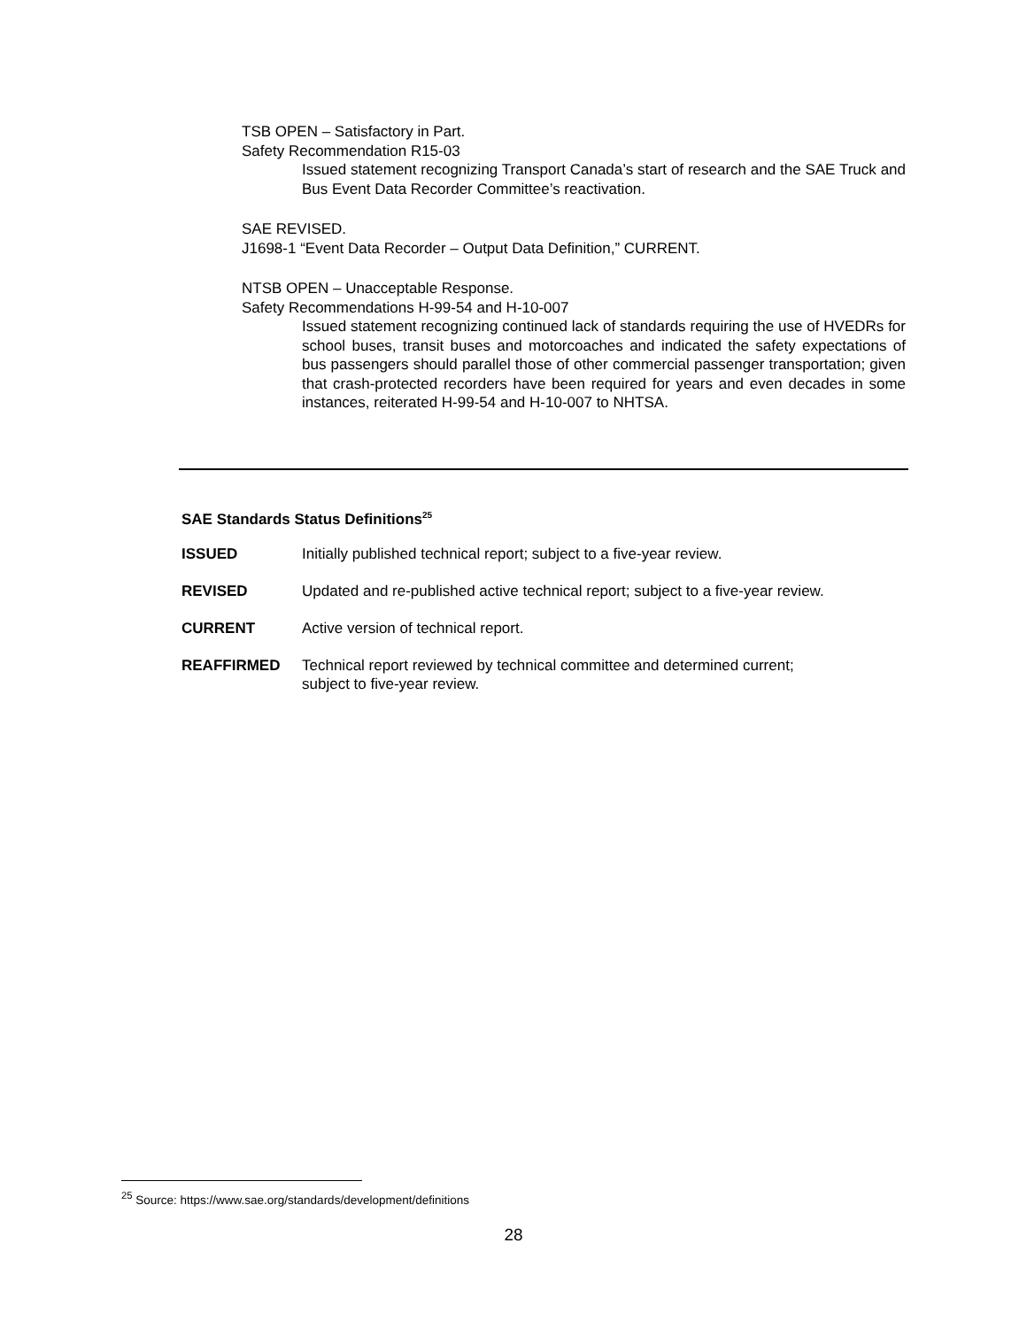TSB OPEN – Satisfactory in Part.
Safety Recommendation R15-03
Issued statement recognizing Transport Canada’s start of research and the SAE Truck and Bus Event Data Recorder Committee’s reactivation.
SAE REVISED.
J1698-1 “Event Data Recorder – Output Data Definition,” CURRENT.
NTSB OPEN – Unacceptable Response.
Safety Recommendations H-99-54 and H-10-007
Issued statement recognizing continued lack of standards requiring the use of HVEDRs for school buses, transit buses and motorcoaches and indicated the safety expectations of bus passengers should parallel those of other commercial passenger transportation; given that crash-protected recorders have been required for years and even decades in some instances, reiterated H-99-54 and H-10-007 to NHTSA.
SAE Standards Status Definitions<sup>25</sup>
| ISSUED | Initially published technical report; subject to a five-year review. |
| REVISED | Updated and re-published active technical report; subject to a five-year review. |
| CURRENT | Active version of technical report. |
| REAFFIRMED | Technical report reviewed by technical committee and determined current; subject to five-year review. |
<sup>25</sup> Source: https://www.sae.org/standards/development/definitions
28